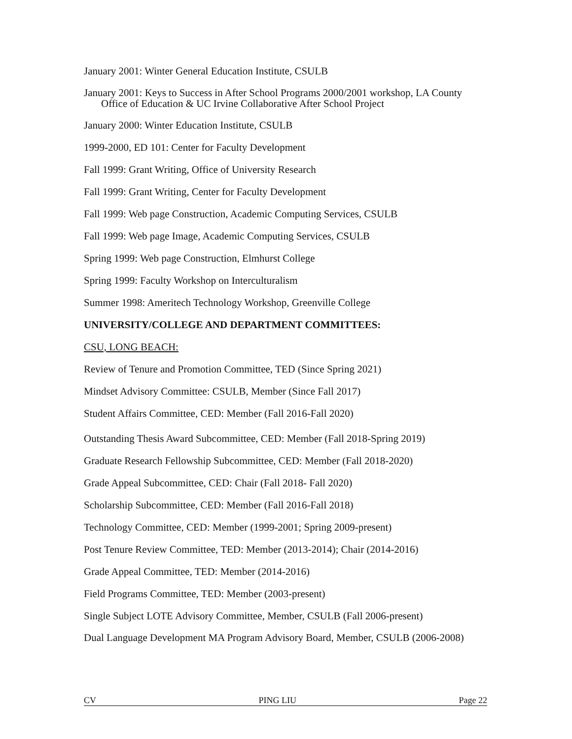January 2001: Winter General Education Institute, CSULB
January 2001: Keys to Success in After School Programs 2000/2001 workshop, LA County Office of Education & UC Irvine Collaborative After School Project
January 2000: Winter Education Institute, CSULB
1999-2000, ED 101: Center for Faculty Development
Fall 1999: Grant Writing, Office of University Research
Fall 1999: Grant Writing, Center for Faculty Development
Fall 1999: Web page Construction, Academic Computing Services, CSULB
Fall 1999: Web page Image, Academic Computing Services, CSULB
Spring 1999: Web page Construction, Elmhurst College
Spring 1999: Faculty Workshop on Interculturalism
Summer 1998: Ameritech Technology Workshop, Greenville College
UNIVERSITY/COLLEGE AND DEPARTMENT COMMITTEES:
CSU, LONG BEACH:
Review of Tenure and Promotion Committee, TED (Since Spring 2021)
Mindset Advisory Committee: CSULB, Member (Since Fall 2017)
Student Affairs Committee, CED: Member (Fall 2016-Fall 2020)
Outstanding Thesis Award Subcommittee, CED: Member (Fall 2018-Spring 2019)
Graduate Research Fellowship Subcommittee, CED: Member (Fall 2018-2020)
Grade Appeal Subcommittee, CED: Chair (Fall 2018- Fall 2020)
Scholarship Subcommittee, CED: Member (Fall 2016-Fall 2018)
Technology Committee, CED: Member (1999-2001; Spring 2009-present)
Post Tenure Review Committee, TED: Member (2013-2014); Chair (2014-2016)
Grade Appeal Committee, TED: Member (2014-2016)
Field Programs Committee, TED: Member (2003-present)
Single Subject LOTE Advisory Committee, Member, CSULB (Fall 2006-present)
Dual Language Development MA Program Advisory Board, Member, CSULB (2006-2008)
CV PING LIU Page 22